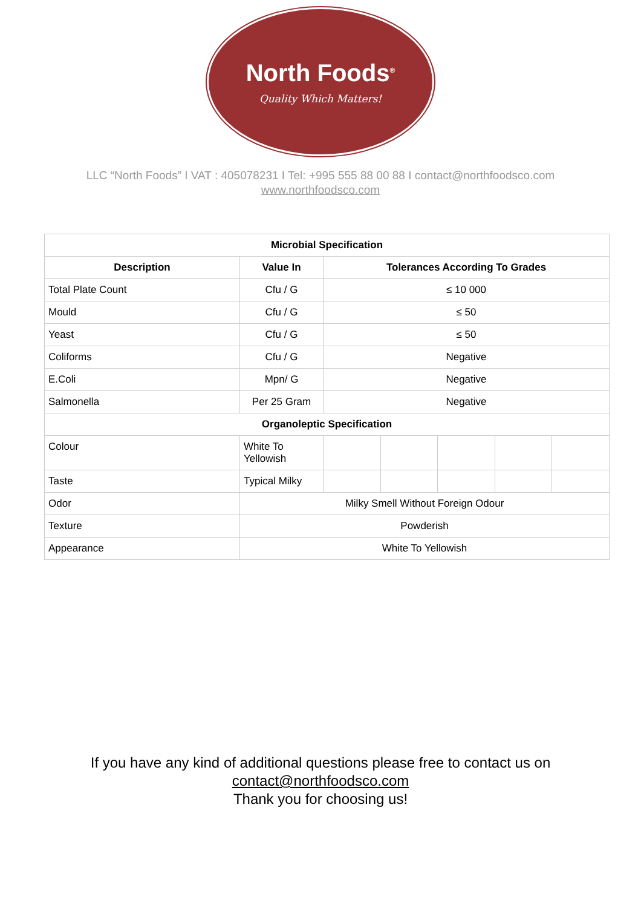North Foods<sup>®</sup>
Quality Which Matters!
LLC “North Foods” I VAT : 405078231 I Tel: +995 555 88 00 88 I contact@northfoodsco.com
www.northfoodsco.com
| Microbial Specification | | | | | | |
| --- | --- | --- | --- | --- | --- | --- |
| Description | Value In | Tolerances According To Grades | | | | |
| Total Plate Count | Cfu / G | ≤ 10 000 | | | | |
| Mould | Cfu / G | ≤ 50 | | | | |
| Yeast | Cfu / G | ≤ 50 | | | | |
| Coliforms | Cfu / G | Negative | | | | |
| E.Coli | Mpn/ G | Negative | | | | |
| Salmonella | Per 25 Gram | Negative | | | | |
| Organoleptic Specification | | | | | | |
| Colour | White To Yellowish | | | | | |
| Taste | Typical Milky | | | | | |
| Odor | Milky Smell Without Foreign Odour | | | | | |
| Texture | Powderish | | | | | |
| Appearance | White To Yellowish | | | | | |
If you have any kind of additional questions please free to contact us on
contact@northfoodsco.com
Thank you for choosing us!